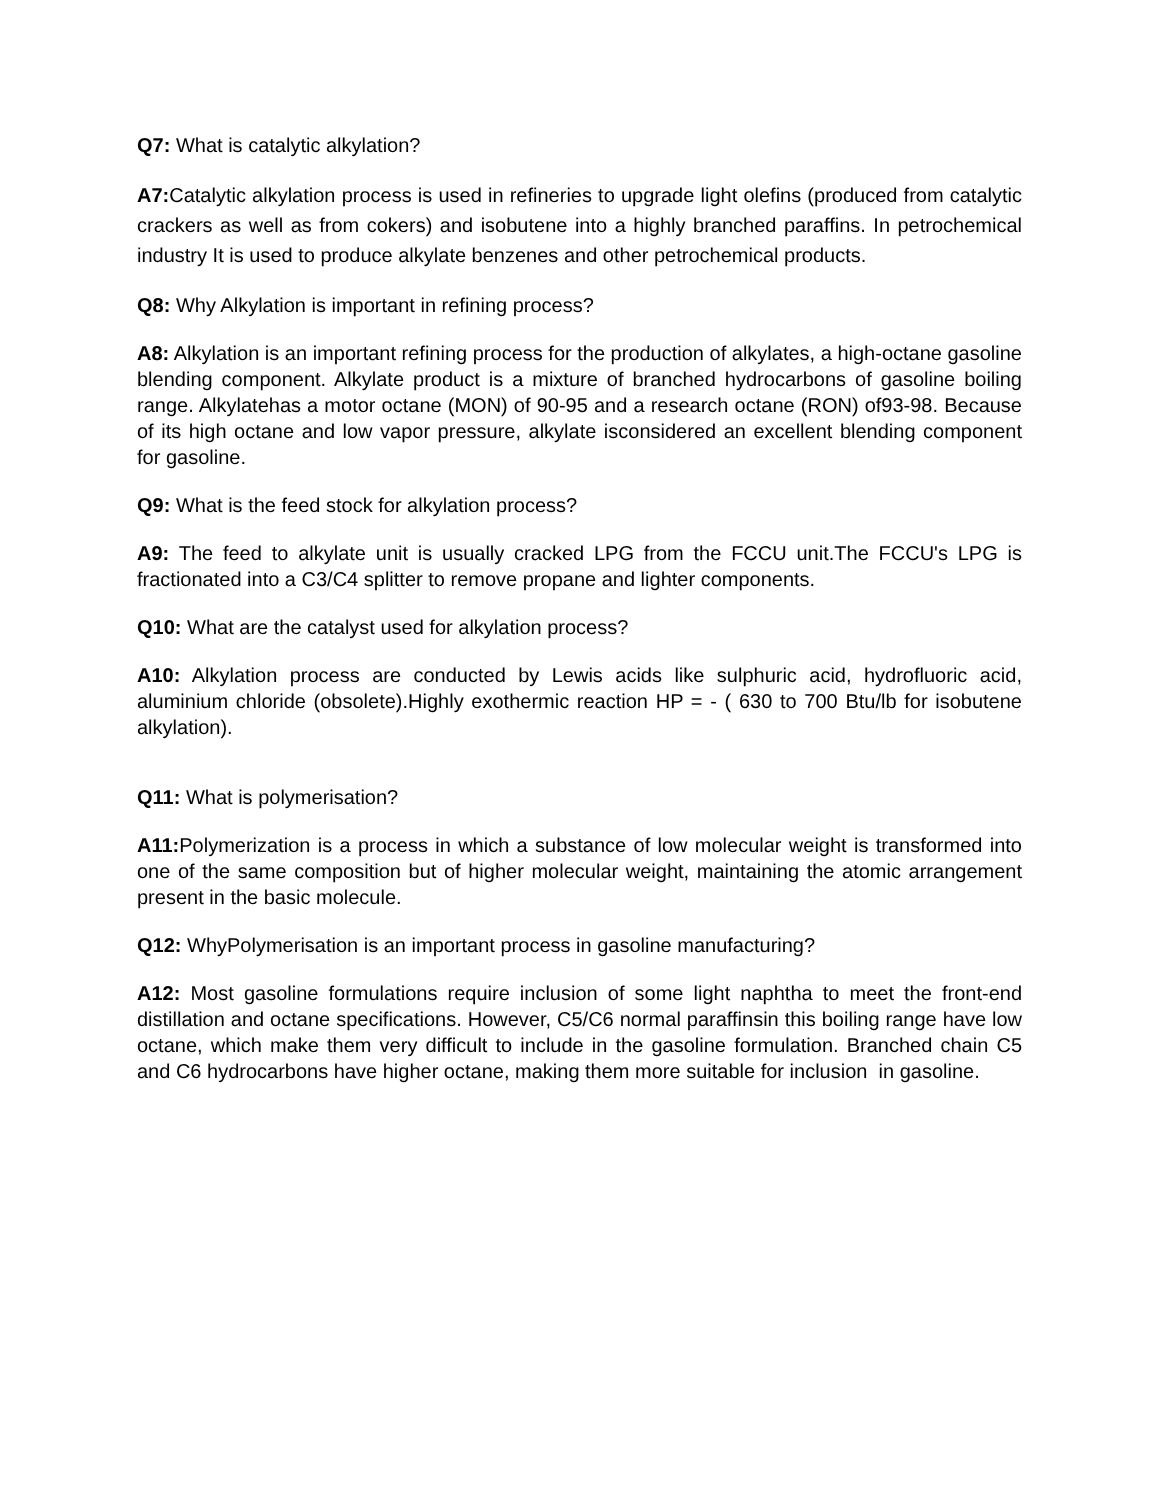Q7: What is catalytic alkylation?
A7: Catalytic alkylation process is used in refineries to upgrade light olefins (produced from catalytic crackers as well as from cokers) and isobutene into a highly branched paraffins. In petrochemical industry It is used to produce alkylate benzenes and other petrochemical products.
Q8: Why Alkylation is important in refining process?
A8: Alkylation is an important refining process for the production of alkylates, a high-octane gasoline blending component. Alkylate product is a mixture of branched hydrocarbons of gasoline boiling range. Alkylatehas a motor octane (MON) of 90-95 and a research octane (RON) of93-98. Because of its high octane and low vapor pressure, alkylate isconsidered an excellent blending component for gasoline.
Q9: What is the feed stock for alkylation process?
A9: The feed to alkylate unit is usually cracked LPG from the FCCU unit.The FCCU's LPG is fractionated into a C3/C4 splitter to remove propane and lighter components.
Q10: What are the catalyst used for alkylation process?
A10: Alkylation process are conducted by Lewis acids like sulphuric acid, hydrofluoric acid, aluminium chloride (obsolete).Highly exothermic reaction HP = - ( 630 to 700 Btu/lb for isobutene alkylation).
Q11: What is polymerisation?
A11: Polymerization is a process in which a substance of low molecular weight is transformed into one of the same composition but of higher molecular weight, maintaining the atomic arrangement present in the basic molecule.
Q12: WhyPolymerisation is an important process in gasoline manufacturing?
A12: Most gasoline formulations require inclusion of some light naphtha to meet the front-end distillation and octane specifications. However, C5/C6 normal paraffinsin this boiling range have low octane, which make them very difficult to include in the gasoline formulation. Branched chain C5 and C6 hydrocarbons have higher octane, making them more suitable for inclusion in gasoline.